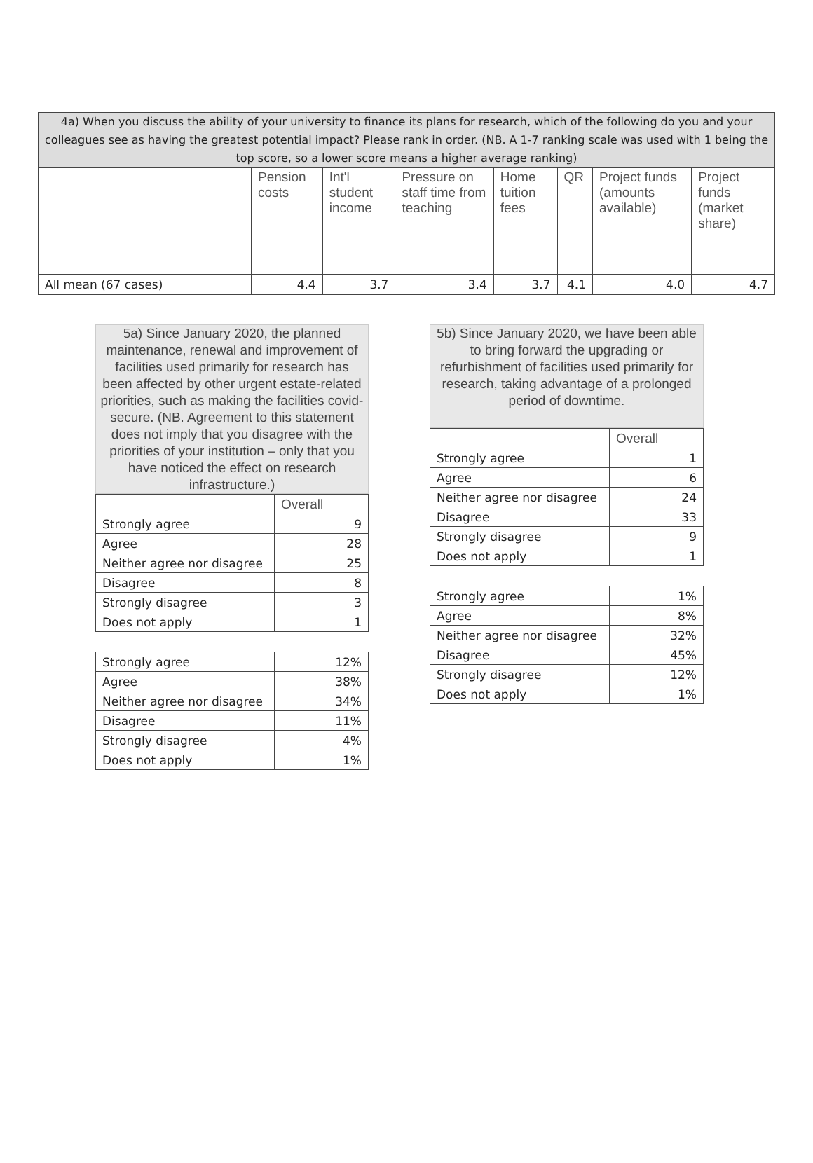| 4a) When you discuss the ability of your university to finance its plans for research, which of the following do you and your colleagues see as having the greatest potential impact? Please rank in order. (NB. A 1-7 ranking scale was used with 1 being the top score, so a lower score means a higher average ranking) | | | | | | | |
| --- | --- | --- | --- | --- | --- | --- | --- |
| | Pension costs | Int'l student income | Pressure on staff time from teaching | Home tuition fees | QR | Project funds (amounts available) | Project funds (market share) |
| All mean (67 cases) | 4.4 | 3.7 | 3.4 | 3.7 | 4.1 | 4.0 | 4.7 |
5a) Since January 2020, the planned maintenance, renewal and improvement of facilities used primarily for research has been affected by other urgent estate-related priorities, such as making the facilities covid-secure. (NB. Agreement to this statement does not imply that you disagree with the priorities of your institution – only that you have noticed the effect on research infrastructure.)
| | Overall |
| --- | --- |
| Strongly agree | 9 |
| Agree | 28 |
| Neither agree nor disagree | 25 |
| Disagree | 8 |
| Strongly disagree | 3 |
| Does not apply | 1 |
| Strongly agree | 12% |
| Agree | 38% |
| Neither agree nor disagree | 34% |
| Disagree | 11% |
| Strongly disagree | 4% |
| Does not apply | 1% |
5b) Since January 2020, we have been able to bring forward the upgrading or refurbishment of facilities used primarily for research, taking advantage of a prolonged period of downtime.
| | Overall |
| --- | --- |
| Strongly agree | 1 |
| Agree | 6 |
| Neither agree nor disagree | 24 |
| Disagree | 33 |
| Strongly disagree | 9 |
| Does not apply | 1 |
| Strongly agree | 1% |
| Agree | 8% |
| Neither agree nor disagree | 32% |
| Disagree | 45% |
| Strongly disagree | 12% |
| Does not apply | 1% |